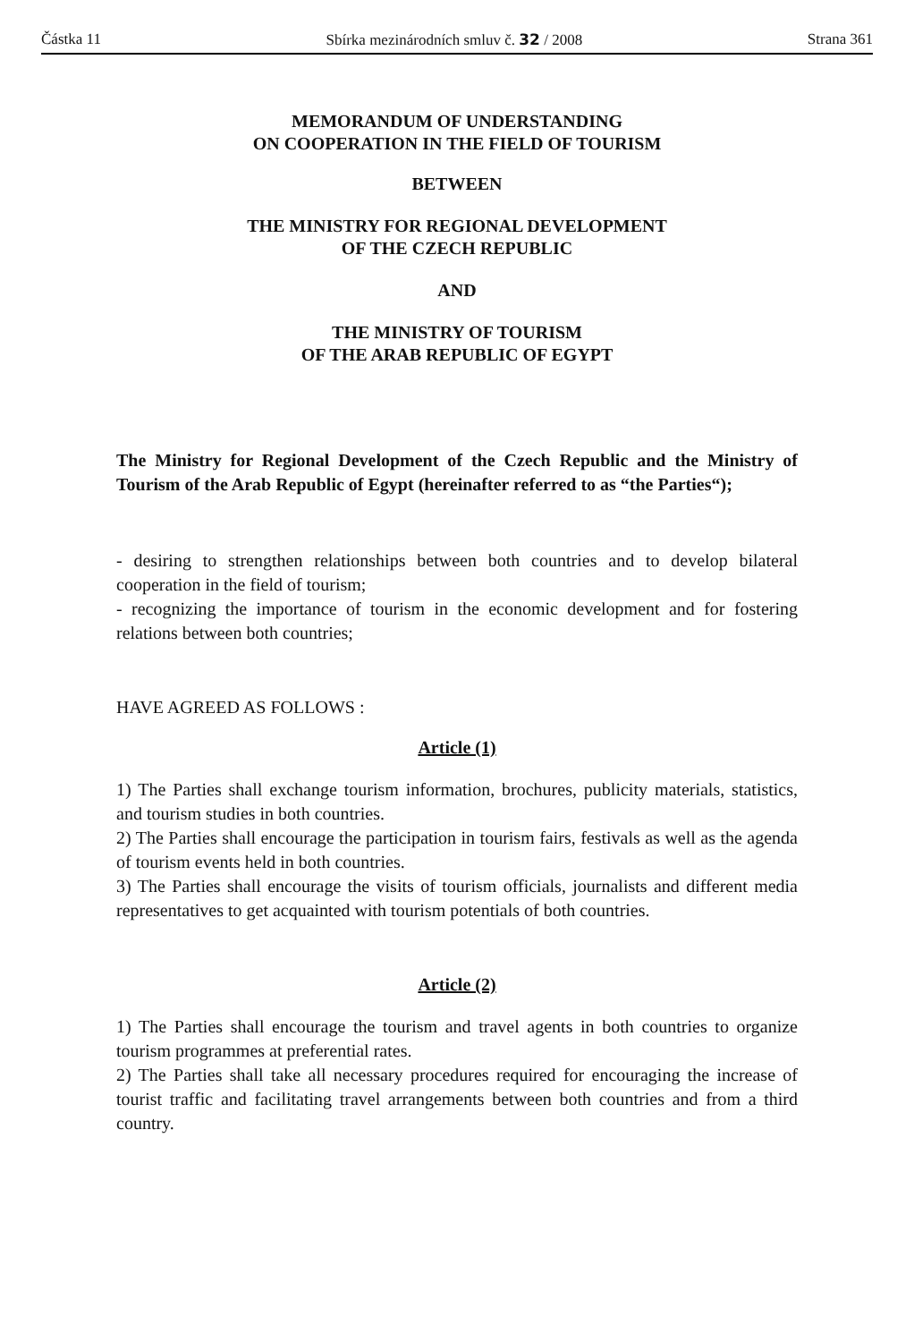Částka 11 Sbírka mezinárodních smluv č. 32 / 2008 Strana 361
MEMORANDUM OF UNDERSTANDING
ON COOPERATION IN THE FIELD OF TOURISM
BETWEEN
THE MINISTRY FOR REGIONAL DEVELOPMENT
OF THE CZECH REPUBLIC
AND
THE MINISTRY OF TOURISM
OF THE ARAB REPUBLIC OF EGYPT
The Ministry for Regional Development of the Czech Republic and the Ministry of Tourism of the Arab Republic of Egypt (hereinafter referred to as “the Parties“);
- desiring to strengthen relationships between both countries and to develop bilateral cooperation in the field of tourism;
- recognizing the importance of tourism in the economic development and for fostering relations between both countries;
HAVE AGREED AS FOLLOWS :
Article (1)
1) The Parties shall exchange tourism information, brochures, publicity materials, statistics, and tourism studies in both countries.
2) The Parties shall encourage the participation in tourism fairs, festivals as well as the agenda of tourism events held in both countries.
3) The Parties shall encourage the visits of tourism officials, journalists and different media representatives to get acquainted with tourism potentials of both countries.
Article (2)
1) The Parties shall encourage the tourism and travel agents in both countries to organize tourism programmes at preferential rates.
2) The Parties shall take all necessary procedures required for encouraging the increase of tourist traffic and facilitating travel arrangements between both countries and from a third country.